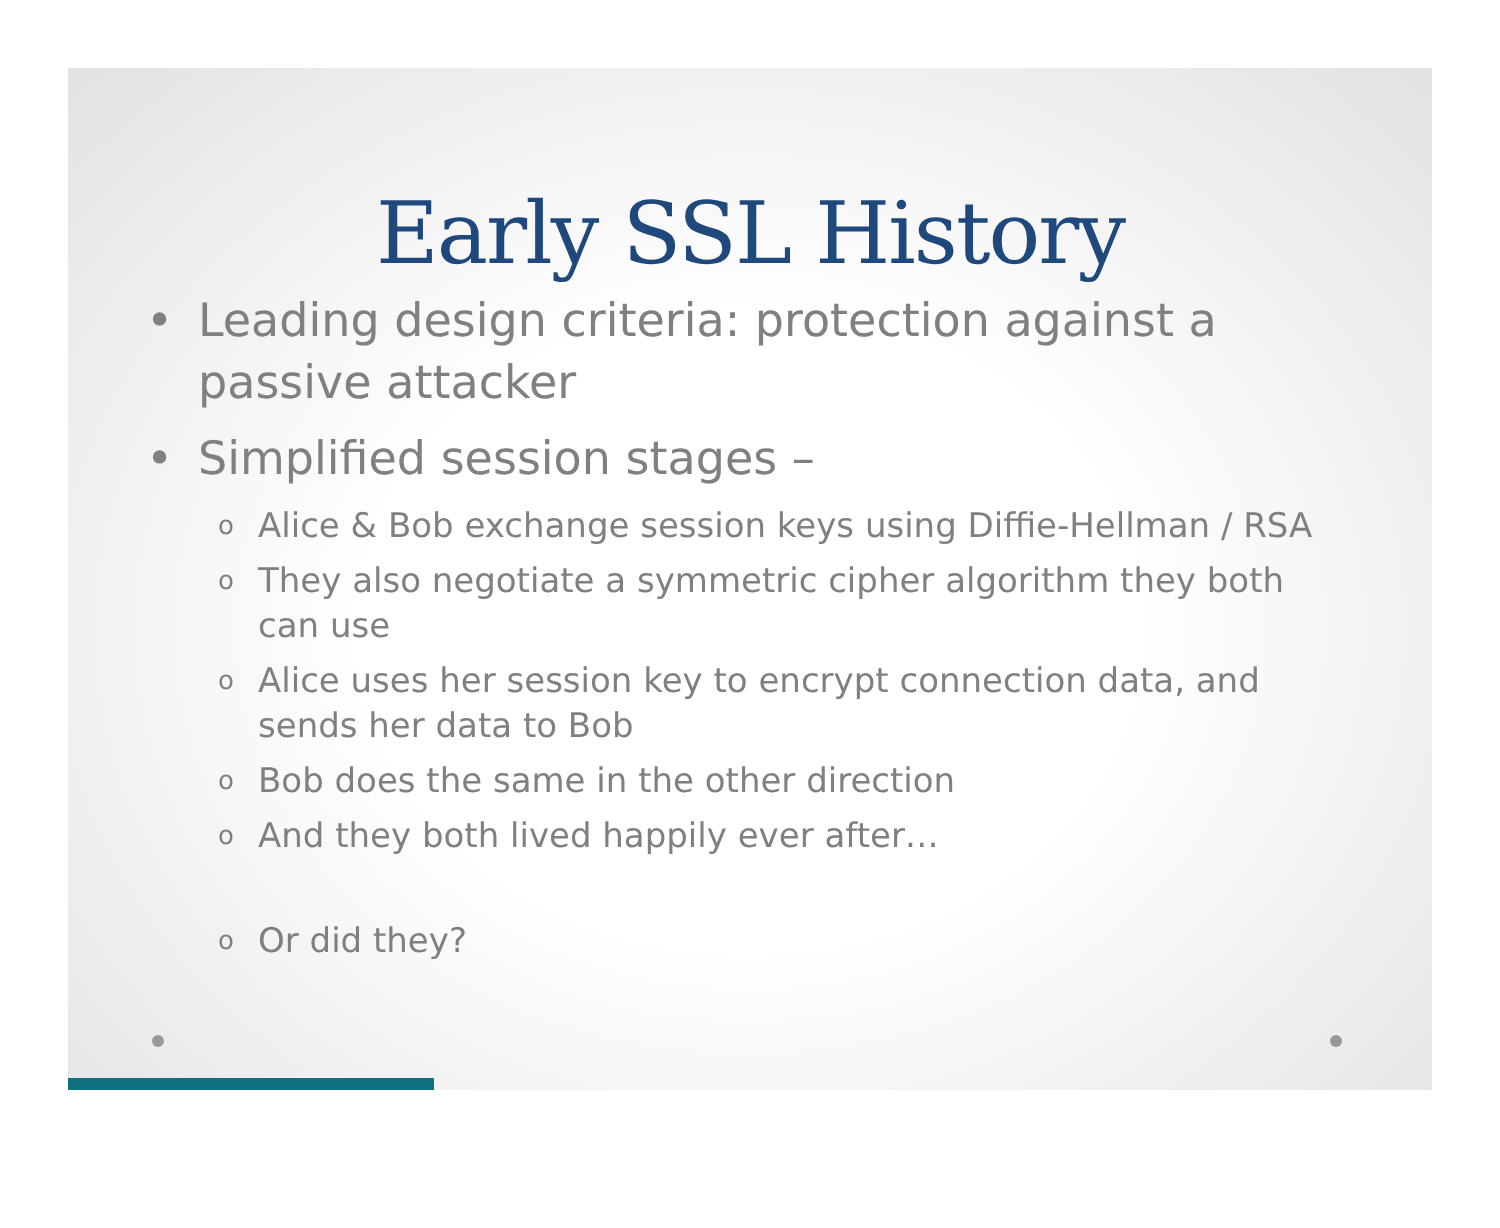Early SSL History
• Leading design criteria: protection against a passive attacker
• Simplified session stages –
o Alice & Bob exchange session keys using Diffie-Hellman / RSA
o They also negotiate a symmetric cipher algorithm they both can use
o Alice uses her session key to encrypt connection data, and sends her data to Bob
o Bob does the same in the other direction
o And they both lived happily ever after…
o Or did they?